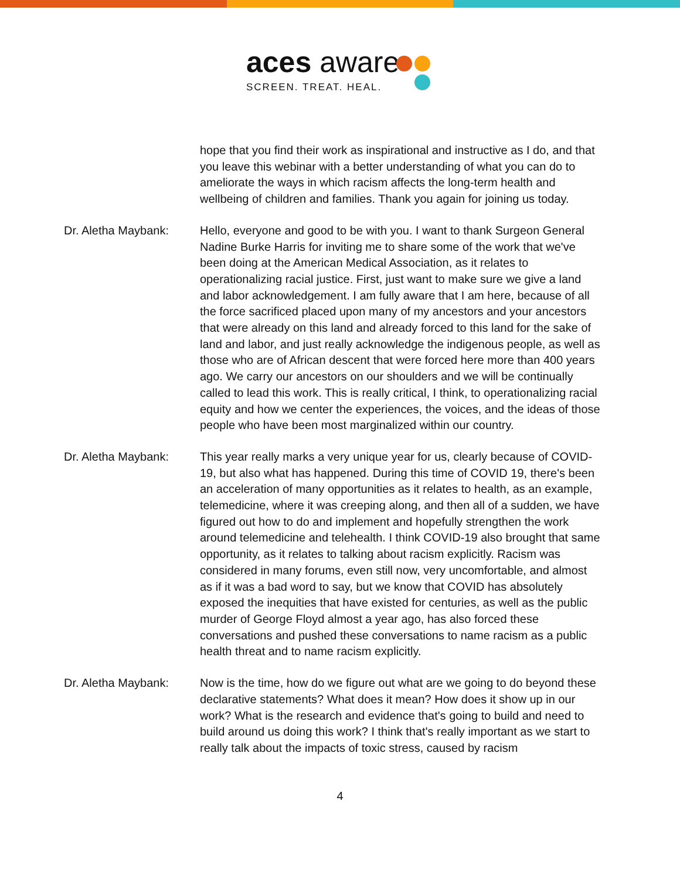aces aware
SCREEN. TREAT. HEAL.
hope that you find their work as inspirational and instructive as I do, and that you leave this webinar with a better understanding of what you can do to ameliorate the ways in which racism affects the long-term health and wellbeing of children and families. Thank you again for joining us today.
Dr. Aletha Maybank: Hello, everyone and good to be with you. I want to thank Surgeon General Nadine Burke Harris for inviting me to share some of the work that we've been doing at the American Medical Association, as it relates to operationalizing racial justice. First, just want to make sure we give a land and labor acknowledgement. I am fully aware that I am here, because of all the force sacrificed placed upon many of my ancestors and your ancestors that were already on this land and already forced to this land for the sake of land and labor, and just really acknowledge the indigenous people, as well as those who are of African descent that were forced here more than 400 years ago. We carry our ancestors on our shoulders and we will be continually called to lead this work. This is really critical, I think, to operationalizing racial equity and how we center the experiences, the voices, and the ideas of those people who have been most marginalized within our country.
Dr. Aletha Maybank: This year really marks a very unique year for us, clearly because of COVID-19, but also what has happened. During this time of COVID 19, there's been an acceleration of many opportunities as it relates to health, as an example, telemedicine, where it was creeping along, and then all of a sudden, we have figured out how to do and implement and hopefully strengthen the work around telemedicine and telehealth. I think COVID-19 also brought that same opportunity, as it relates to talking about racism explicitly. Racism was considered in many forums, even still now, very uncomfortable, and almost as if it was a bad word to say, but we know that COVID has absolutely exposed the inequities that have existed for centuries, as well as the public murder of George Floyd almost a year ago, has also forced these conversations and pushed these conversations to name racism as a public health threat and to name racism explicitly.
Dr. Aletha Maybank: Now is the time, how do we figure out what are we going to do beyond these declarative statements? What does it mean? How does it show up in our work? What is the research and evidence that's going to build and need to build around us doing this work? I think that's really important as we start to really talk about the impacts of toxic stress, caused by racism
4